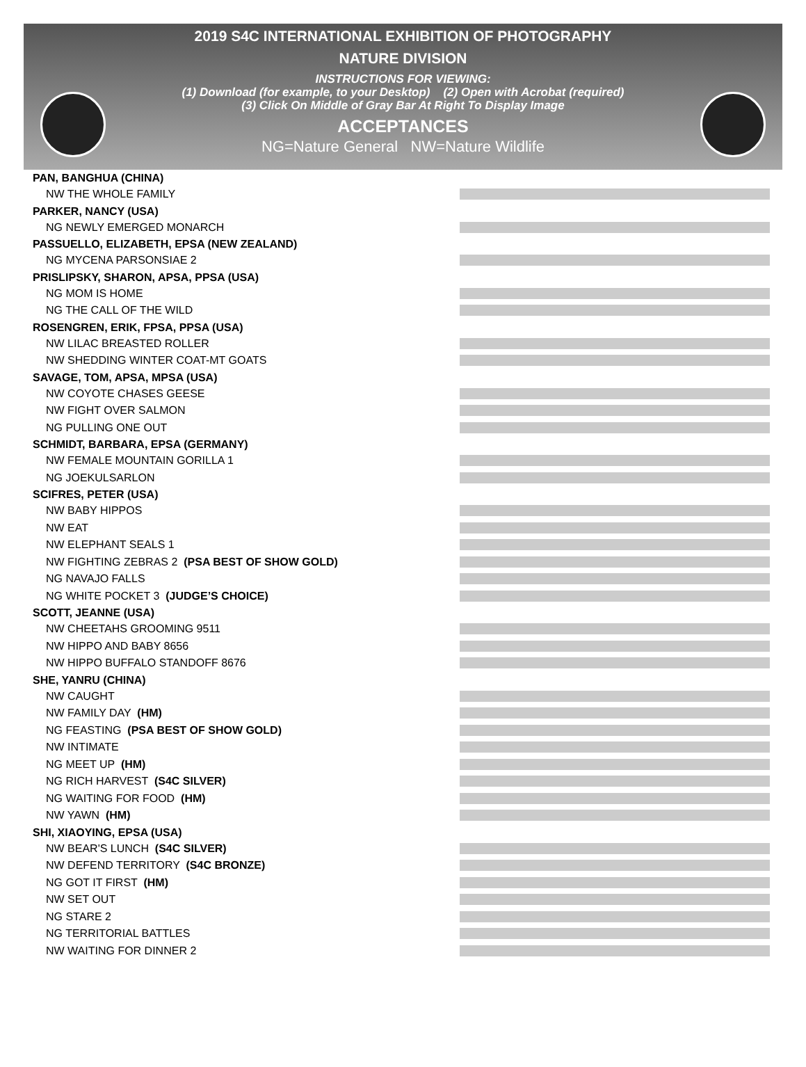2019 S4C INTERNATIONAL EXHIBITION OF PHOTOGRAPHY
NATURE DIVISION
INSTRUCTIONS FOR VIEWING:
(1) Download (for example, to your Desktop) (2) Open with Acrobat (required)
(3) Click On Middle of Gray Bar At Right To Display Image
ACCEPTANCES
NG=Nature General NW=Nature Wildlife
PAN, BANGHUA (CHINA)
NW THE WHOLE FAMILY
PARKER, NANCY (USA)
NG NEWLY EMERGED MONARCH
PASSUELLO, ELIZABETH, EPSA (NEW ZEALAND)
NG MYCENA PARSONSIAE 2
PRISLIPSKY, SHARON, APSA, PPSA (USA)
NG MOM IS HOME
NG THE CALL OF THE WILD
ROSENGREN, ERIK, FPSA, PPSA (USA)
NW LILAC BREASTED ROLLER
NW SHEDDING WINTER COAT-MT GOATS
SAVAGE, TOM, APSA, MPSA (USA)
NW COYOTE CHASES GEESE
NW FIGHT OVER SALMON
NG PULLING ONE OUT
SCHMIDT, BARBARA, EPSA (GERMANY)
NW FEMALE MOUNTAIN GORILLA 1
NG JOEKULSARLON
SCIFRES, PETER (USA)
NW BABY HIPPOS
NW EAT
NW ELEPHANT SEALS 1
NW FIGHTING ZEBRAS 2 (PSA BEST OF SHOW GOLD)
NG NAVAJO FALLS
NG WHITE POCKET 3 (JUDGE’S CHOICE)
SCOTT, JEANNE (USA)
NW CHEETAHS GROOMING 9511
NW HIPPO AND BABY 8656
NW HIPPO BUFFALO STANDOFF 8676
SHE, YANRU (CHINA)
NW CAUGHT
NW FAMILY DAY (HM)
NG FEASTING (PSA BEST OF SHOW GOLD)
NW INTIMATE
NG MEET UP (HM)
NG RICH HARVEST (S4C SILVER)
NG WAITING FOR FOOD (HM)
NW YAWN (HM)
SHI, XIAOYING, EPSA (USA)
NW BEAR'S LUNCH (S4C SILVER)
NW DEFEND TERRITORY (S4C BRONZE)
NG GOT IT FIRST (HM)
NW SET OUT
NG STARE 2
NG TERRITORIAL BATTLES
NW WAITING FOR DINNER 2